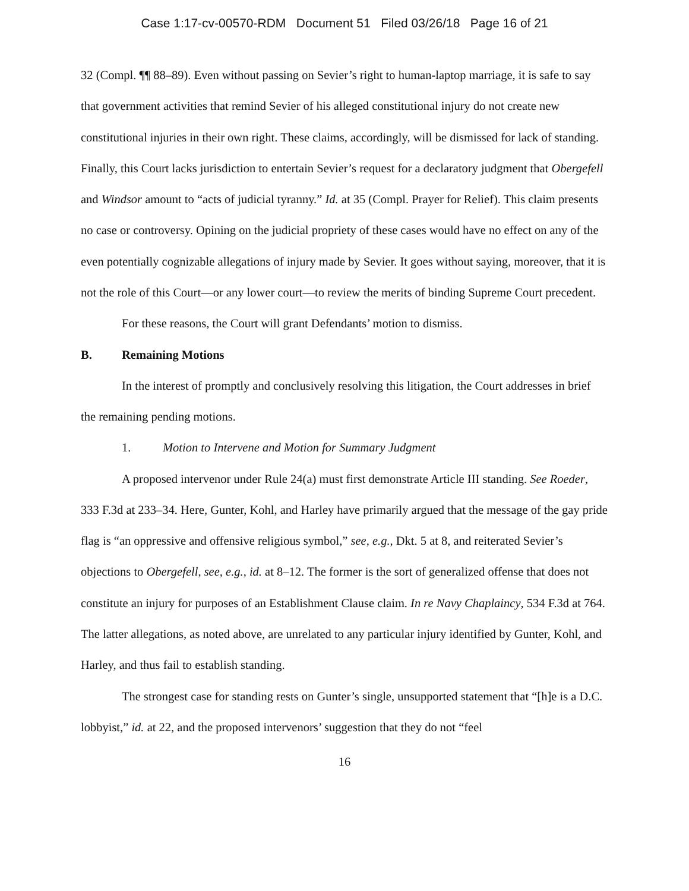Case 1:17-cv-00570-RDM Document 51 Filed 03/26/18 Page 16 of 21
32 (Compl. ¶¶ 88–89). Even without passing on Sevier’s right to human-laptop marriage, it is safe to say that government activities that remind Sevier of his alleged constitutional injury do not create new constitutional injuries in their own right. These claims, accordingly, will be dismissed for lack of standing. Finally, this Court lacks jurisdiction to entertain Sevier’s request for a declaratory judgment that Obergefell and Windsor amount to “acts of judicial tyranny.” Id. at 35 (Compl. Prayer for Relief). This claim presents no case or controversy. Opining on the judicial propriety of these cases would have no effect on any of the even potentially cognizable allegations of injury made by Sevier. It goes without saying, moreover, that it is not the role of this Court—or any lower court—to review the merits of binding Supreme Court precedent.
For these reasons, the Court will grant Defendants’ motion to dismiss.
B. Remaining Motions
In the interest of promptly and conclusively resolving this litigation, the Court addresses in brief the remaining pending motions.
1. Motion to Intervene and Motion for Summary Judgment
A proposed intervenor under Rule 24(a) must first demonstrate Article III standing. See Roeder, 333 F.3d at 233–34. Here, Gunter, Kohl, and Harley have primarily argued that the message of the gay pride flag is “an oppressive and offensive religious symbol,” see, e.g., Dkt. 5 at 8, and reiterated Sevier’s objections to Obergefell, see, e.g., id. at 8–12. The former is the sort of generalized offense that does not constitute an injury for purposes of an Establishment Clause claim. In re Navy Chaplaincy, 534 F.3d at 764. The latter allegations, as noted above, are unrelated to any particular injury identified by Gunter, Kohl, and Harley, and thus fail to establish standing.
The strongest case for standing rests on Gunter’s single, unsupported statement that “[h]e is a D.C. lobbyist,” id. at 22, and the proposed intervenors’ suggestion that they do not “feel
16